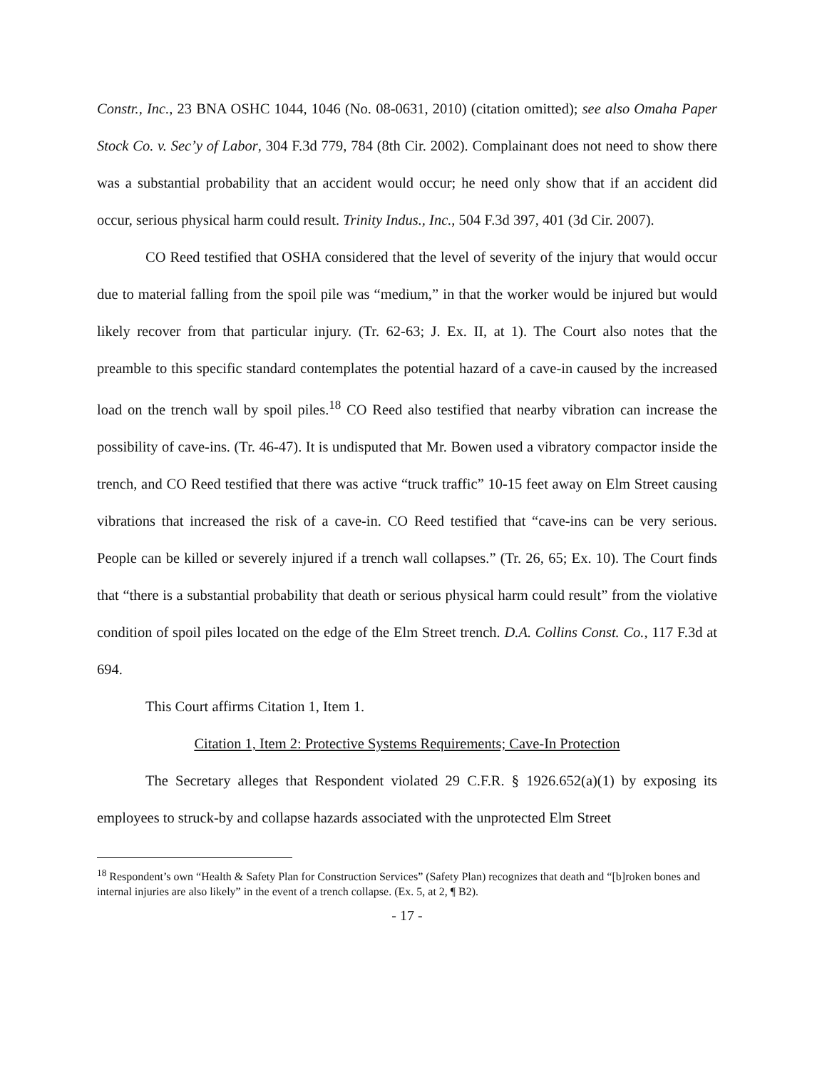Constr., Inc., 23 BNA OSHC 1044, 1046 (No. 08-0631, 2010) (citation omitted); see also Omaha Paper Stock Co. v. Sec’y of Labor, 304 F.3d 779, 784 (8th Cir. 2002). Complainant does not need to show there was a substantial probability that an accident would occur; he need only show that if an accident did occur, serious physical harm could result. Trinity Indus., Inc., 504 F.3d 397, 401 (3d Cir. 2007).
CO Reed testified that OSHA considered that the level of severity of the injury that would occur due to material falling from the spoil pile was “medium,” in that the worker would be injured but would likely recover from that particular injury. (Tr. 62-63; J. Ex. II, at 1). The Court also notes that the preamble to this specific standard contemplates the potential hazard of a cave-in caused by the increased load on the trench wall by spoil piles.<sup>18</sup> CO Reed also testified that nearby vibration can increase the possibility of cave-ins. (Tr. 46-47). It is undisputed that Mr. Bowen used a vibratory compactor inside the trench, and CO Reed testified that there was active “truck traffic” 10-15 feet away on Elm Street causing vibrations that increased the risk of a cave-in. CO Reed testified that “cave-ins can be very serious. People can be killed or severely injured if a trench wall collapses.” (Tr. 26, 65; Ex. 10). The Court finds that “there is a substantial probability that death or serious physical harm could result” from the violative condition of spoil piles located on the edge of the Elm Street trench. D.A. Collins Const. Co., 117 F.3d at 694.
This Court affirms Citation 1, Item 1.
Citation 1, Item 2: Protective Systems Requirements; Cave-In Protection
The Secretary alleges that Respondent violated 29 C.F.R. § 1926.652(a)(1) by exposing its employees to struck-by and collapse hazards associated with the unprotected Elm Street
<sup>18</sup> Respondent’s own “Health & Safety Plan for Construction Services” (Safety Plan) recognizes that death and “[b]roken bones and internal injuries are also likely” in the event of a trench collapse. (Ex. 5, at 2, ¶ B2).
- 17 -